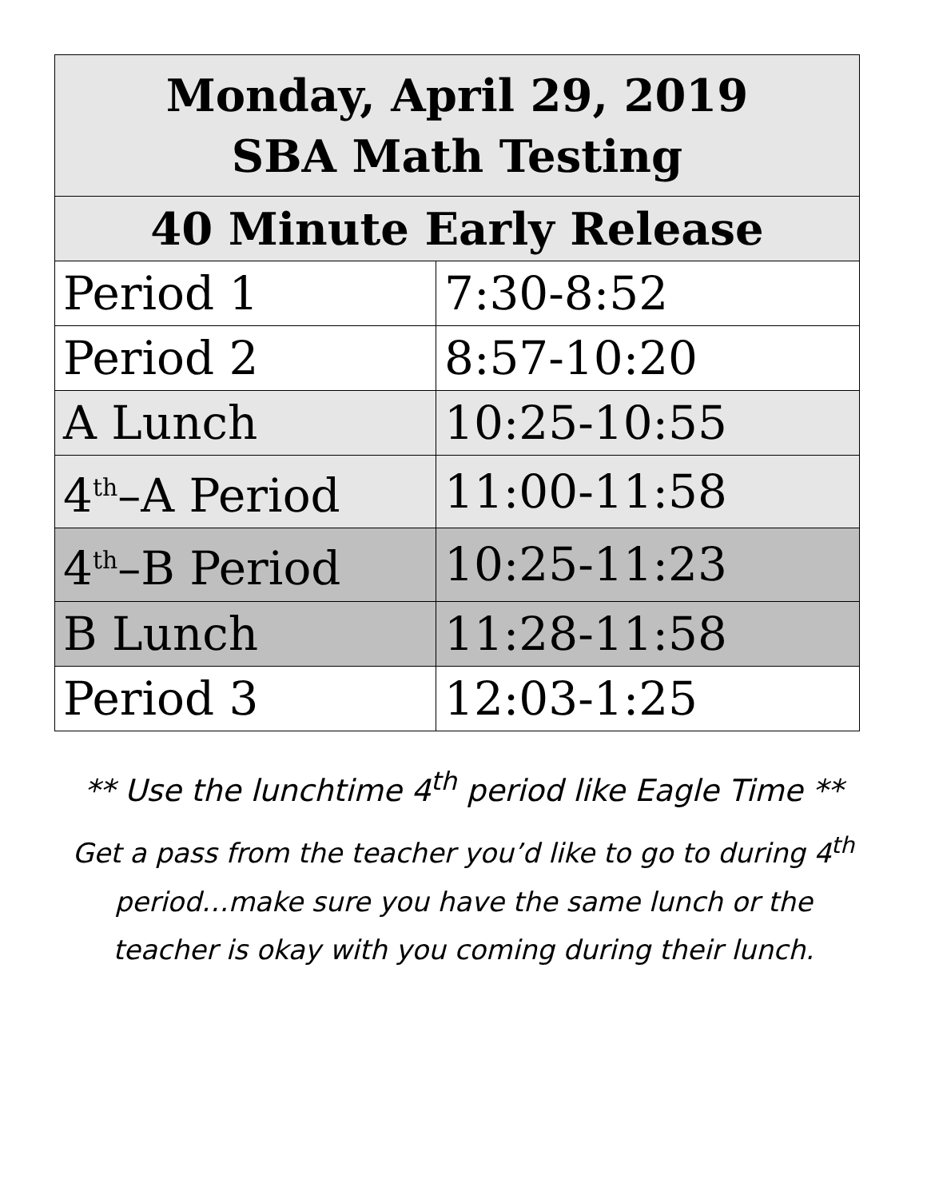| Monday, April 29, 2019 SBA Math Testing | |
| --- | --- |
| 40 Minute Early Release | |
| Period 1 | 7:30-8:52 |
| Period 2 | 8:57-10:20 |
| A Lunch | 10:25-10:55 |
| 4<sup>th</sup>–A Period | 11:00-11:58 |
| 4<sup>th</sup>–B Period | 10:25-11:23 |
| B Lunch | 11:28-11:58 |
| Period 3 | 12:03-1:25 |
** Use the lunchtime 4<sup>th</sup> period like Eagle Time **
Get a pass from the teacher you’d like to go to during 4<sup>th</sup> period…make sure you have the same lunch or the teacher is okay with you coming during their lunch.